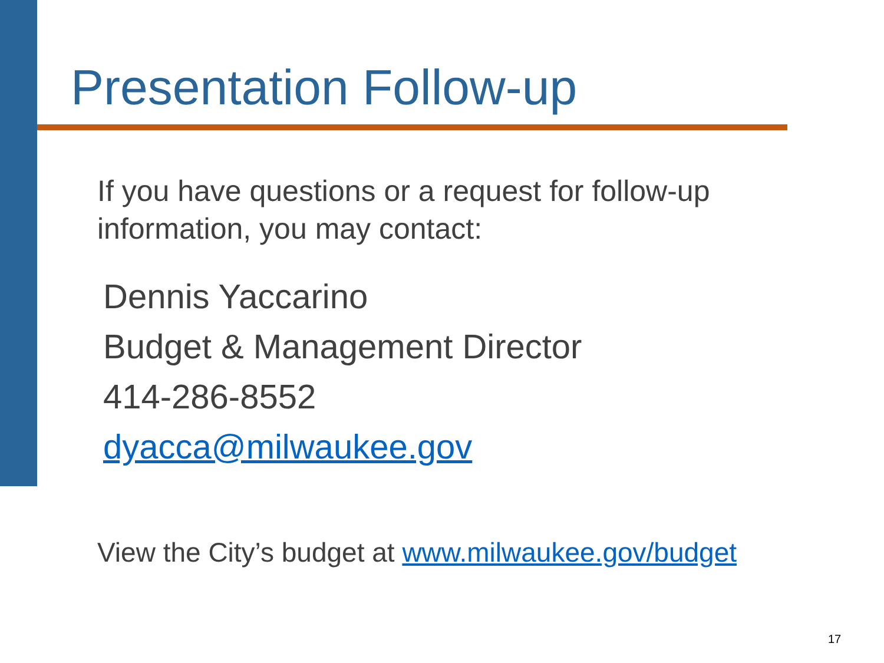Presentation Follow-up
If you have questions or a request for follow-up information, you may contact:
Dennis Yaccarino
Budget & Management Director
414-286-8552
dyacca@milwaukee.gov
View the City’s budget at www.milwaukee.gov/budget
17